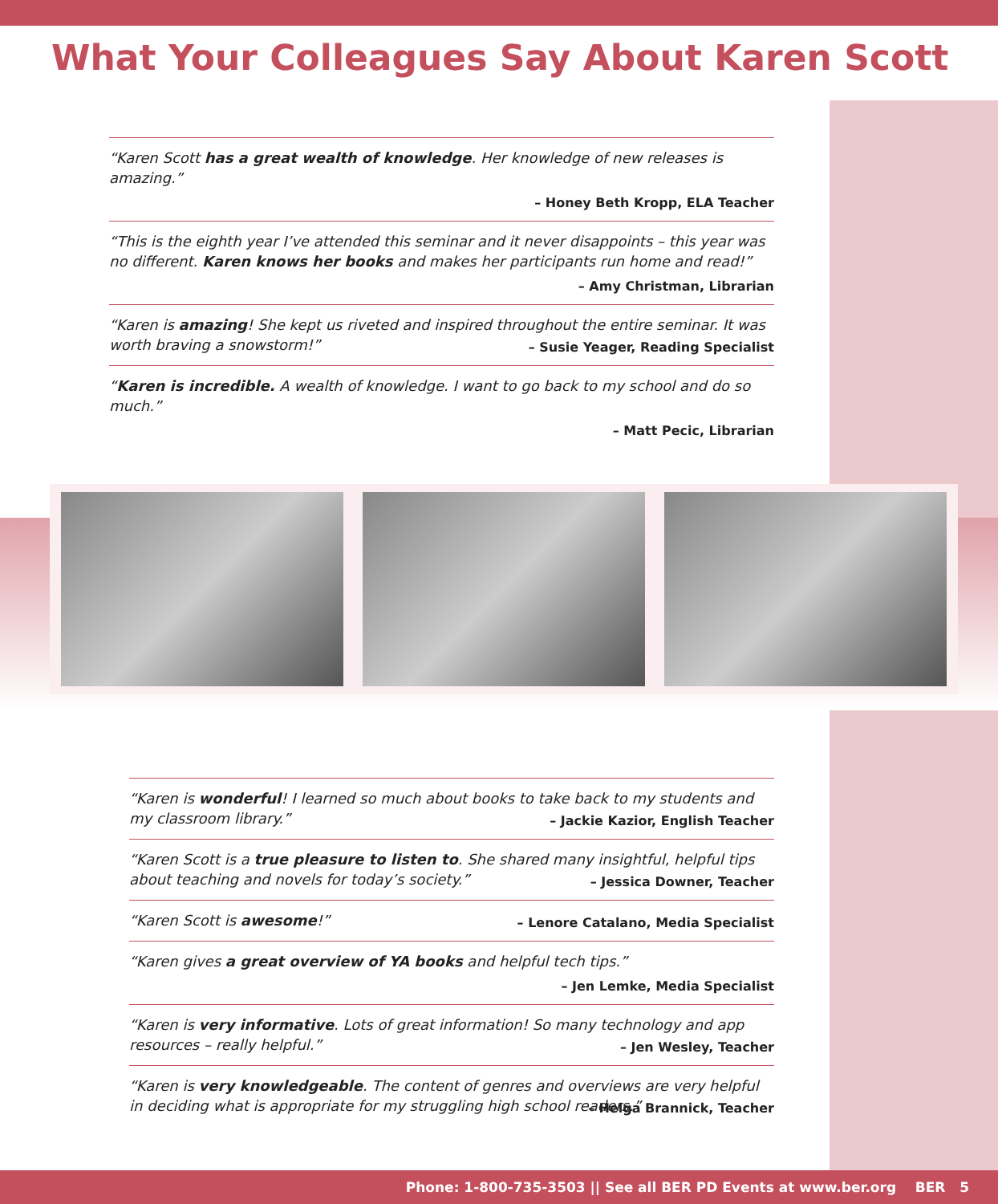What Your Colleagues Say About Karen Scott
“Karen Scott has a great wealth of knowledge. Her knowledge of new releases is amazing.”
– Honey Beth Kropp, ELA Teacher
“This is the eighth year I’ve attended this seminar and it never disappoints – this year was no different. Karen knows her books and makes her participants run home and read!”
– Amy Christman, Librarian
“Karen is amazing! She kept us riveted and inspired throughout the entire seminar. It was worth braving a snowstorm!”
– Susie Yeager, Reading Specialist
“Karen is incredible. A wealth of knowledge. I want to go back to my school and do so much.”
– Matt Pecic, Librarian
“Karen is wonderful! I learned so much about books to take back to my students and my classroom library.”
– Jackie Kazior, English Teacher
“Karen Scott is a true pleasure to listen to. She shared many insightful, helpful tips about teaching and novels for today’s society.”
– Jessica Downer, Teacher
“Karen Scott is awesome!”
– Lenore Catalano, Media Specialist
“Karen gives a great overview of YA books and helpful tech tips.”
– Jen Lemke, Media Specialist
“Karen is very informative. Lots of great information! So many technology and app resources – really helpful.”
– Jen Wesley, Teacher
“Karen is very knowledgeable. The content of genres and overviews are very helpful in deciding what is appropriate for my struggling high school readers.”
– Helga Brannick, Teacher
Phone: 1-800-735-3503 || See all BER PD Events at www.ber.org BER 5